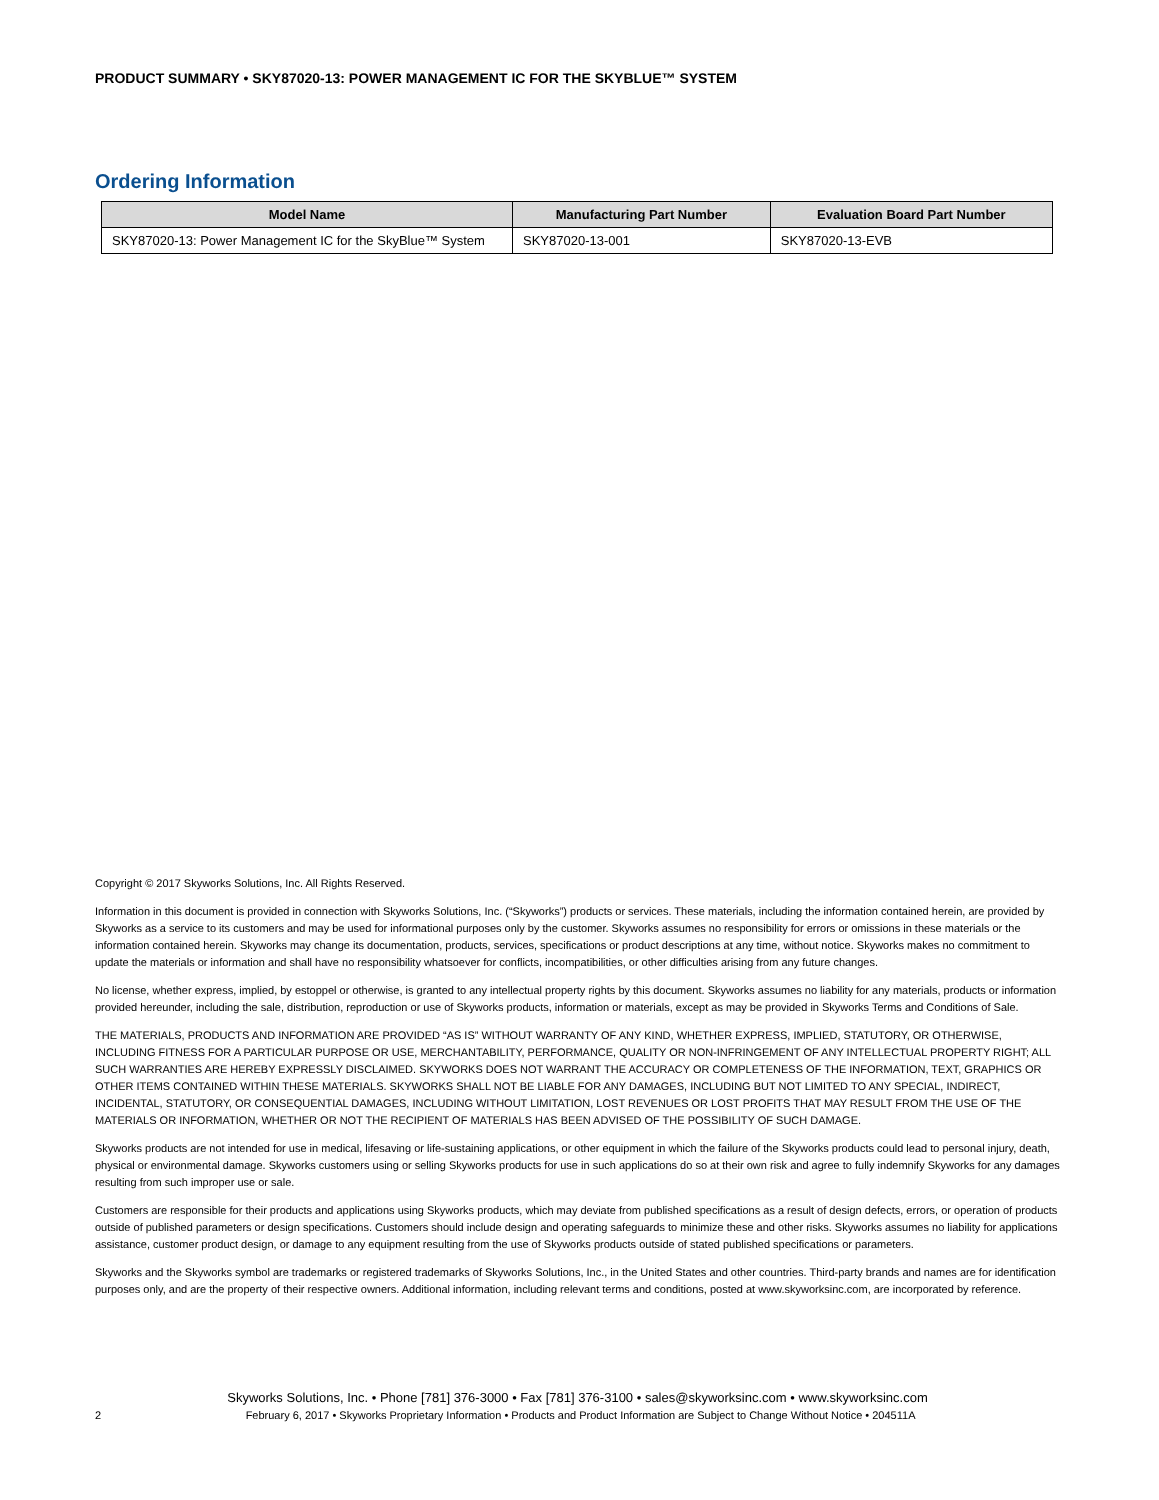PRODUCT SUMMARY • SKY87020-13: POWER MANAGEMENT IC FOR THE SKYBLUE™ SYSTEM
Ordering Information
| Model Name | Manufacturing Part Number | Evaluation Board Part Number |
| --- | --- | --- |
| SKY87020-13: Power Management IC for the SkyBlue™ System | SKY87020-13-001 | SKY87020-13-EVB |
Copyright © 2017 Skyworks Solutions, Inc. All Rights Reserved.
Information in this document is provided in connection with Skyworks Solutions, Inc. (“Skyworks”) products or services. These materials, including the information contained herein, are provided by Skyworks as a service to its customers and may be used for informational purposes only by the customer. Skyworks assumes no responsibility for errors or omissions in these materials or the information contained herein. Skyworks may change its documentation, products, services, specifications or product descriptions at any time, without notice. Skyworks makes no commitment to update the materials or information and shall have no responsibility whatsoever for conflicts, incompatibilities, or other difficulties arising from any future changes.
No license, whether express, implied, by estoppel or otherwise, is granted to any intellectual property rights by this document. Skyworks assumes no liability for any materials, products or information provided hereunder, including the sale, distribution, reproduction or use of Skyworks products, information or materials, except as may be provided in Skyworks Terms and Conditions of Sale.
THE MATERIALS, PRODUCTS AND INFORMATION ARE PROVIDED “AS IS” WITHOUT WARRANTY OF ANY KIND, WHETHER EXPRESS, IMPLIED, STATUTORY, OR OTHERWISE, INCLUDING FITNESS FOR A PARTICULAR PURPOSE OR USE, MERCHANTABILITY, PERFORMANCE, QUALITY OR NON-INFRINGEMENT OF ANY INTELLECTUAL PROPERTY RIGHT; ALL SUCH WARRANTIES ARE HEREBY EXPRESSLY DISCLAIMED. SKYWORKS DOES NOT WARRANT THE ACCURACY OR COMPLETENESS OF THE INFORMATION, TEXT, GRAPHICS OR OTHER ITEMS CONTAINED WITHIN THESE MATERIALS. SKYWORKS SHALL NOT BE LIABLE FOR ANY DAMAGES, INCLUDING BUT NOT LIMITED TO ANY SPECIAL, INDIRECT, INCIDENTAL, STATUTORY, OR CONSEQUENTIAL DAMAGES, INCLUDING WITHOUT LIMITATION, LOST REVENUES OR LOST PROFITS THAT MAY RESULT FROM THE USE OF THE MATERIALS OR INFORMATION, WHETHER OR NOT THE RECIPIENT OF MATERIALS HAS BEEN ADVISED OF THE POSSIBILITY OF SUCH DAMAGE.
Skyworks products are not intended for use in medical, lifesaving or life-sustaining applications, or other equipment in which the failure of the Skyworks products could lead to personal injury, death, physical or environmental damage. Skyworks customers using or selling Skyworks products for use in such applications do so at their own risk and agree to fully indemnify Skyworks for any damages resulting from such improper use or sale.
Customers are responsible for their products and applications using Skyworks products, which may deviate from published specifications as a result of design defects, errors, or operation of products outside of published parameters or design specifications. Customers should include design and operating safeguards to minimize these and other risks. Skyworks assumes no liability for applications assistance, customer product design, or damage to any equipment resulting from the use of Skyworks products outside of stated published specifications or parameters.
Skyworks and the Skyworks symbol are trademarks or registered trademarks of Skyworks Solutions, Inc., in the United States and other countries. Third-party brands and names are for identification purposes only, and are the property of their respective owners. Additional information, including relevant terms and conditions, posted at www.skyworksinc.com, are incorporated by reference.
Skyworks Solutions, Inc. • Phone [781] 376-3000 • Fax [781] 376-3100 • sales@skyworksinc.com • www.skyworksinc.com
2 February 6, 2017 • Skyworks Proprietary Information • Products and Product Information are Subject to Change Without Notice • 204511A